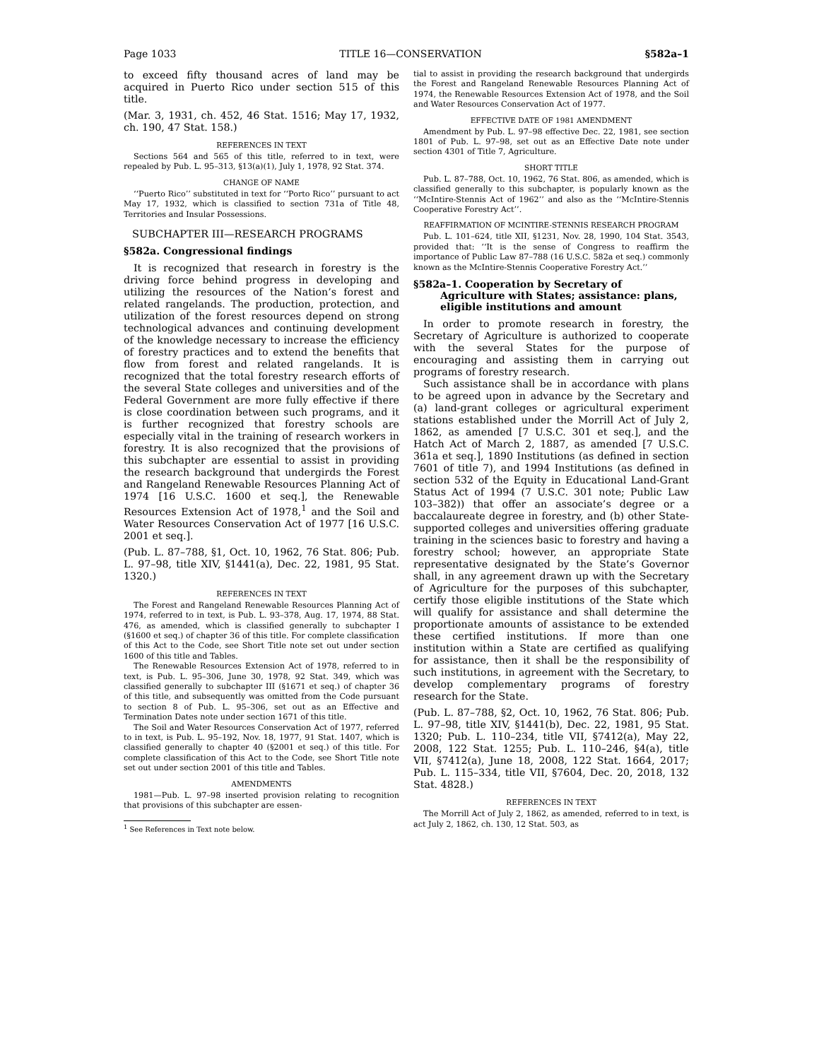Page 1033 TITLE 16—CONSERVATION §582a–1
to exceed fifty thousand acres of land may be acquired in Puerto Rico under section 515 of this title.
(Mar. 3, 1931, ch. 452, 46 Stat. 1516; May 17, 1932, ch. 190, 47 Stat. 158.)
REFERENCES IN TEXT
Sections 564 and 565 of this title, referred to in text, were repealed by Pub. L. 95–313, §13(a)(1), July 1, 1978, 92 Stat. 374.
CHANGE OF NAME
‘‘Puerto Rico’’ substituted in text for ‘‘Porto Rico’’ pursuant to act May 17, 1932, which is classified to section 731a of Title 48, Territories and Insular Possessions.
SUBCHAPTER III—RESEARCH PROGRAMS
§582a. Congressional findings
It is recognized that research in forestry is the driving force behind progress in developing and utilizing the resources of the Nation’s forest and related rangelands. The production, protection, and utilization of the forest resources depend on strong technological advances and continuing development of the knowledge necessary to increase the efficiency of forestry practices and to extend the benefits that flow from forest and related rangelands. It is recognized that the total forestry research efforts of the several State colleges and universities and of the Federal Government are more fully effective if there is close coordination between such programs, and it is further recognized that forestry schools are especially vital in the training of research workers in forestry. It is also recognized that the provisions of this subchapter are essential to assist in providing the research background that undergirds the Forest and Rangeland Renewable Resources Planning Act of 1974 [16 U.S.C. 1600 et seq.], the Renewable Resources Extension Act of 1978,<sup>1</sup> and the Soil and Water Resources Conservation Act of 1977 [16 U.S.C. 2001 et seq.].
(Pub. L. 87–788, §1, Oct. 10, 1962, 76 Stat. 806; Pub. L. 97–98, title XIV, §1441(a), Dec. 22, 1981, 95 Stat. 1320.)
REFERENCES IN TEXT
The Forest and Rangeland Renewable Resources Planning Act of 1974, referred to in text, is Pub. L. 93–378, Aug. 17, 1974, 88 Stat. 476, as amended, which is classified generally to subchapter I (§1600 et seq.) of chapter 36 of this title. For complete classification of this Act to the Code, see Short Title note set out under section 1600 of this title and Tables.
The Renewable Resources Extension Act of 1978, referred to in text, is Pub. L. 95–306, June 30, 1978, 92 Stat. 349, which was classified generally to subchapter III (§1671 et seq.) of chapter 36 of this title, and subsequently was omitted from the Code pursuant to section 8 of Pub. L. 95–306, set out as an Effective and Termination Dates note under section 1671 of this title.
The Soil and Water Resources Conservation Act of 1977, referred to in text, is Pub. L. 95–192, Nov. 18, 1977, 91 Stat. 1407, which is classified generally to chapter 40 (§2001 et seq.) of this title. For complete classification of this Act to the Code, see Short Title note set out under section 2001 of this title and Tables.
AMENDMENTS
1981—Pub. L. 97–98 inserted provision relating to recognition that provisions of this subchapter are essen-
<sup>1</sup> See References in Text note below.
tial to assist in providing the research background that undergirds the Forest and Rangeland Renewable Resources Planning Act of 1974, the Renewable Resources Extension Act of 1978, and the Soil and Water Resources Conservation Act of 1977.
EFFECTIVE DATE OF 1981 AMENDMENT
Amendment by Pub. L. 97–98 effective Dec. 22, 1981, see section 1801 of Pub. L. 97–98, set out as an Effective Date note under section 4301 of Title 7, Agriculture.
SHORT TITLE
Pub. L. 87–788, Oct. 10, 1962, 76 Stat. 806, as amended, which is classified generally to this subchapter, is popularly known as the ‘‘McIntire-Stennis Act of 1962’’ and also as the ‘‘McIntire-Stennis Cooperative Forestry Act’’.
REAFFIRMATION OF MCINTIRE-STENNIS RESEARCH PROGRAM
Pub. L. 101–624, title XII, §1231, Nov. 28, 1990, 104 Stat. 3543, provided that: ‘‘It is the sense of Congress to reaffirm the importance of Public Law 87–788 (16 U.S.C. 582a et seq.) commonly known as the McIntire-Stennis Cooperative Forestry Act.’’
§582a–1. Cooperation by Secretary of Agriculture with States; assistance: plans, eligible institutions and amount
In order to promote research in forestry, the Secretary of Agriculture is authorized to cooperate with the several States for the purpose of encouraging and assisting them in carrying out programs of forestry research.
Such assistance shall be in accordance with plans to be agreed upon in advance by the Secretary and (a) land-grant colleges or agricultural experiment stations established under the Morrill Act of July 2, 1862, as amended [7 U.S.C. 301 et seq.], and the Hatch Act of March 2, 1887, as amended [7 U.S.C. 361a et seq.], 1890 Institutions (as defined in section 7601 of title 7), and 1994 Institutions (as defined in section 532 of the Equity in Educational Land-Grant Status Act of 1994 (7 U.S.C. 301 note; Public Law 103–382)) that offer an associate’s degree or a baccalaureate degree in forestry, and (b) other State-supported colleges and universities offering graduate training in the sciences basic to forestry and having a forestry school; however, an appropriate State representative designated by the State’s Governor shall, in any agreement drawn up with the Secretary of Agriculture for the purposes of this subchapter, certify those eligible institutions of the State which will qualify for assistance and shall determine the proportionate amounts of assistance to be extended these certified institutions. If more than one institution within a State are certified as qualifying for assistance, then it shall be the responsibility of such institutions, in agreement with the Secretary, to develop complementary programs of forestry research for the State.
(Pub. L. 87–788, §2, Oct. 10, 1962, 76 Stat. 806; Pub. L. 97–98, title XIV, §1441(b), Dec. 22, 1981, 95 Stat. 1320; Pub. L. 110–234, title VII, §7412(a), May 22, 2008, 122 Stat. 1255; Pub. L. 110–246, §4(a), title VII, §7412(a), June 18, 2008, 122 Stat. 1664, 2017; Pub. L. 115–334, title VII, §7604, Dec. 20, 2018, 132 Stat. 4828.)
REFERENCES IN TEXT
The Morrill Act of July 2, 1862, as amended, referred to in text, is act July 2, 1862, ch. 130, 12 Stat. 503, as